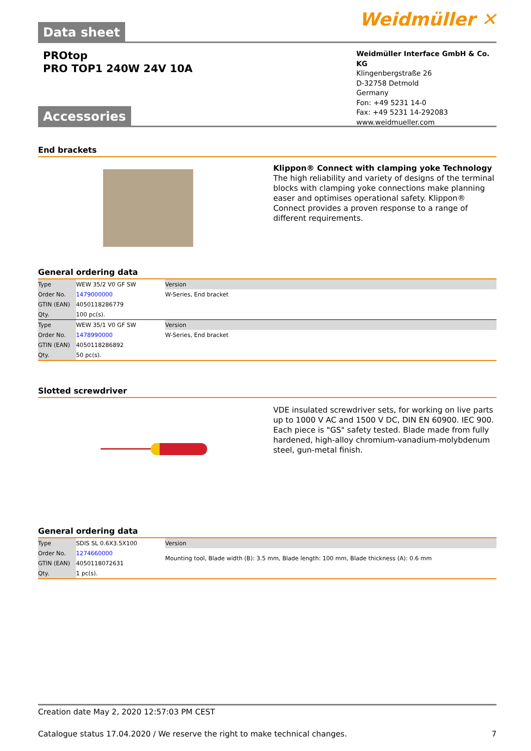Weidmüller ✕
Data sheet
PROtop
PRO TOP1 240W 24V 10A
Weidmüller Interface GmbH & Co. KG
Klingenbergstraße 26
D-32758 Detmold
Germany
Fon: +49 5231 14-0
Fax: +49 5231 14-292083
www.weidmueller.com
Accessories
End brackets
Klippon® Connect with clamping yoke Technology
The high reliability and variety of designs of the terminal blocks with clamping yoke connections make planning easer and optimises operational safety. Klippon® Connect provides a proven response to a range of different requirements.
General ordering data
| Type | WEW 35/2 V0 GF SW | Version |
| Order No. | 1479000000 | W-Series, End bracket |
| GTIN (EAN) | 4050118286779 | |
| Qty. | 100 pc(s). | |
| Type | WEW 35/1 V0 GF SW | Version |
| Order No. | 1478990000 | W-Series, End bracket |
| GTIN (EAN) | 4050118286892 | |
| Qty. | 50 pc(s). | |
Slotted screwdriver
VDE insulated screwdriver sets, for working on live parts up to 1000 V AC and 1500 V DC, DIN EN 60900. IEC 900. Each piece is "GS" safety tested. Blade made from fully hardened, high-alloy chromium-vanadium-molybdenum steel, gun-metal finish.
General ordering data
| Type | SDIS SL 0.6X3.5X100 | Version |
| Order No. | 1274660000 | Mounting tool, Blade width (B): 3.5 mm, Blade length: 100 mm, Blade thickness (A): 0.6 mm |
| GTIN (EAN) | 4050118072631 | |
| Qty. | 1 pc(s). | |
Creation date May 2, 2020 12:57:03 PM CEST
Catalogue status 17.04.2020 / We reserve the right to make technical changes. 7